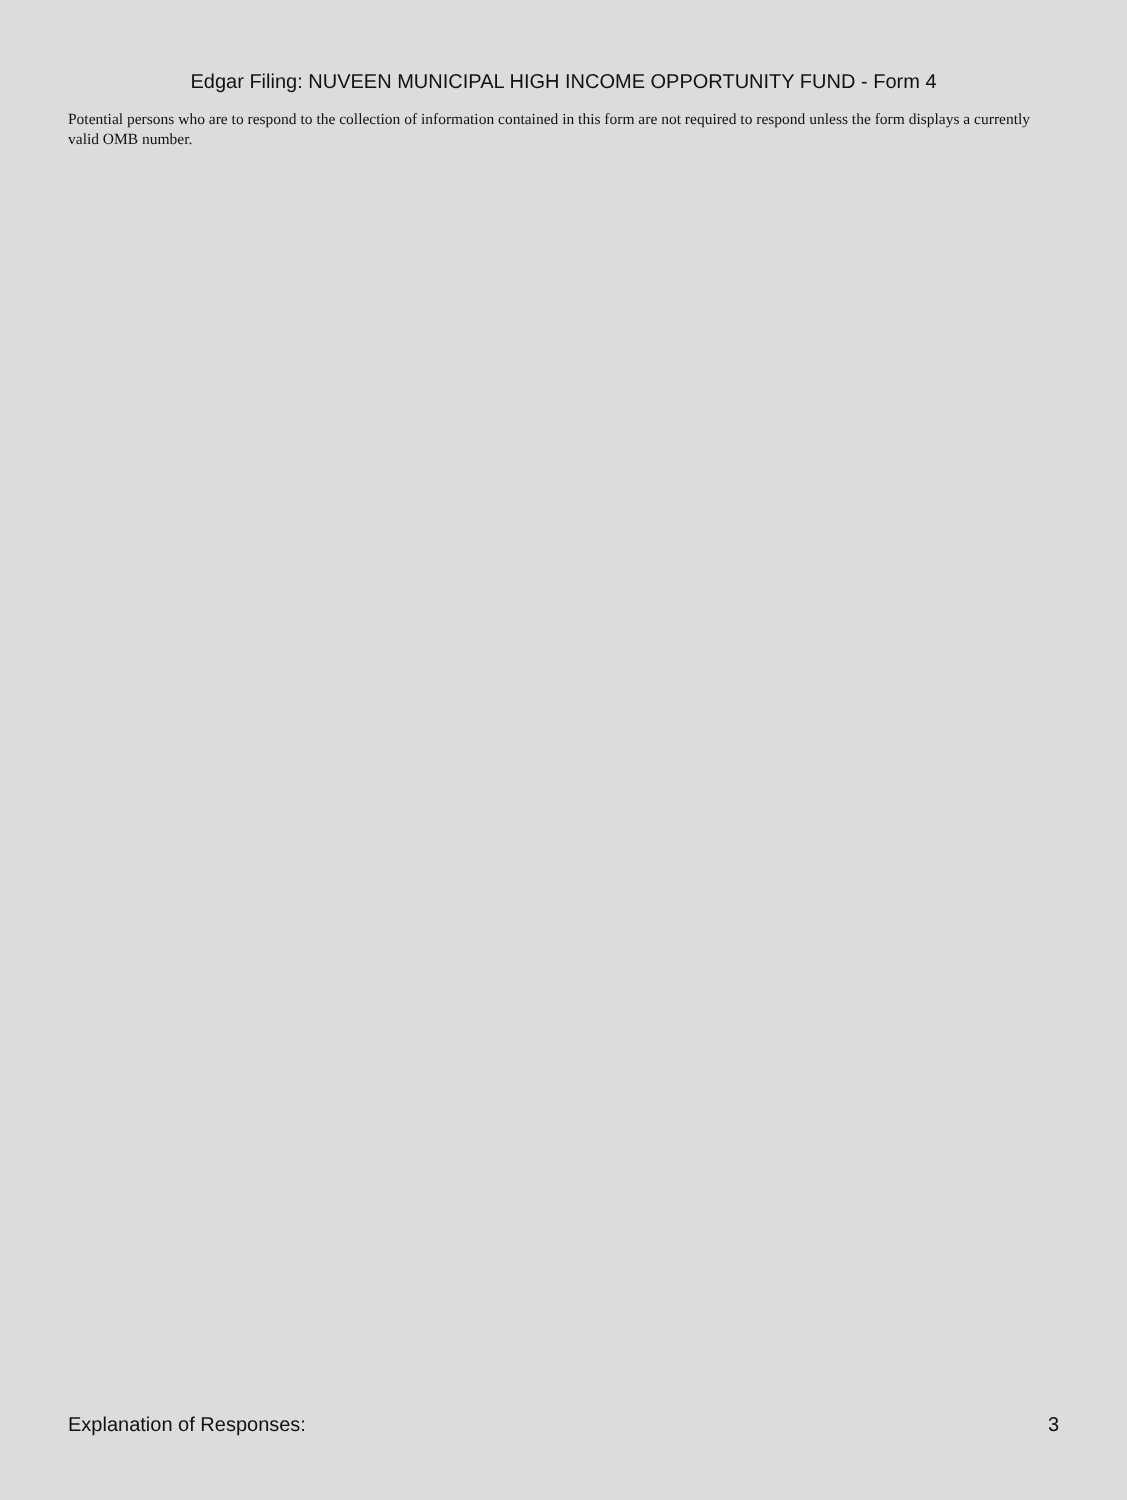Edgar Filing: NUVEEN MUNICIPAL HIGH INCOME OPPORTUNITY FUND - Form 4
Potential persons who are to respond to the collection of information contained in this form are not required to respond unless the form displays a currently valid OMB number.
Explanation of Responses: 3